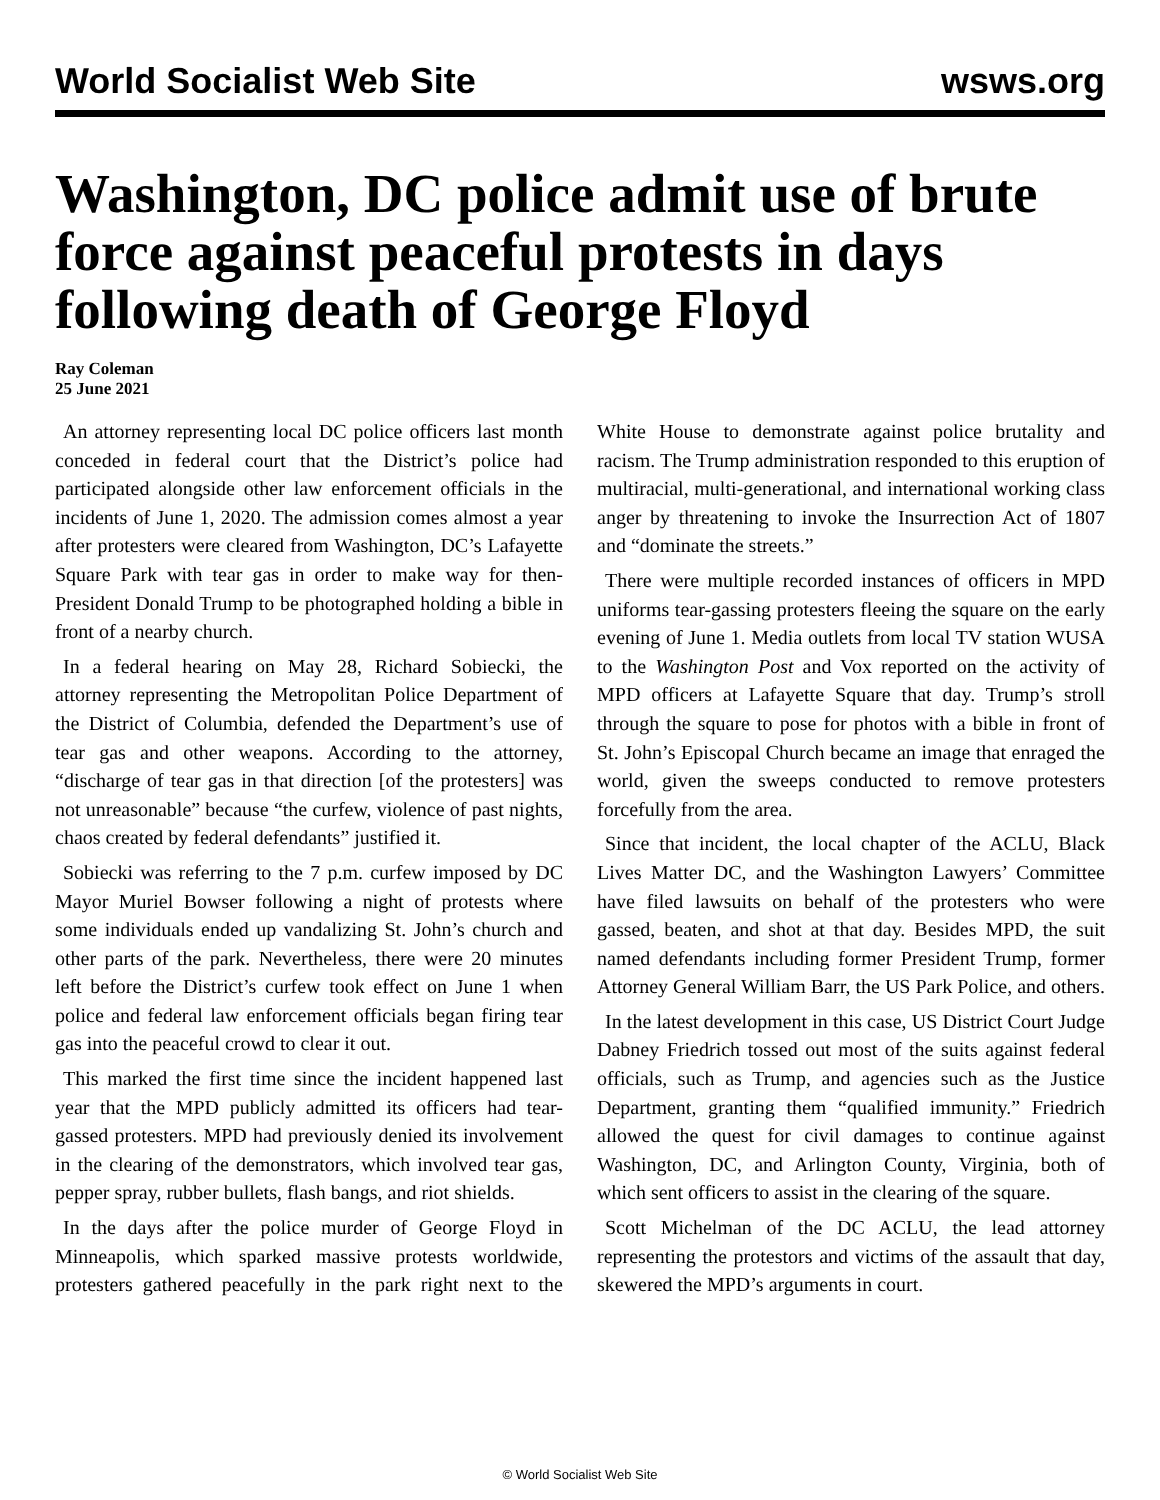World Socialist Web Site wsws.org
Washington, DC police admit use of brute force against peaceful protests in days following death of George Floyd
Ray Coleman
25 June 2021
An attorney representing local DC police officers last month conceded in federal court that the District’s police had participated alongside other law enforcement officials in the incidents of June 1, 2020. The admission comes almost a year after protesters were cleared from Washington, DC’s Lafayette Square Park with tear gas in order to make way for then-President Donald Trump to be photographed holding a bible in front of a nearby church.
In a federal hearing on May 28, Richard Sobiecki, the attorney representing the Metropolitan Police Department of the District of Columbia, defended the Department’s use of tear gas and other weapons. According to the attorney, “discharge of tear gas in that direction [of the protesters] was not unreasonable” because “the curfew, violence of past nights, chaos created by federal defendants” justified it.
Sobiecki was referring to the 7 p.m. curfew imposed by DC Mayor Muriel Bowser following a night of protests where some individuals ended up vandalizing St. John’s church and other parts of the park. Nevertheless, there were 20 minutes left before the District’s curfew took effect on June 1 when police and federal law enforcement officials began firing tear gas into the peaceful crowd to clear it out.
This marked the first time since the incident happened last year that the MPD publicly admitted its officers had tear-gassed protesters. MPD had previously denied its involvement in the clearing of the demonstrators, which involved tear gas, pepper spray, rubber bullets, flash bangs, and riot shields.
In the days after the police murder of George Floyd in Minneapolis, which sparked massive protests worldwide, protesters gathered peacefully in the park right next to the White House to demonstrate against police brutality and racism. The Trump administration responded to this eruption of multiracial, multi-generational, and international working class anger by threatening to invoke the Insurrection Act of 1807 and “dominate the streets.”
There were multiple recorded instances of officers in MPD uniforms tear-gassing protesters fleeing the square on the early evening of June 1. Media outlets from local TV station WUSA to the Washington Post and Vox reported on the activity of MPD officers at Lafayette Square that day. Trump’s stroll through the square to pose for photos with a bible in front of St. John’s Episcopal Church became an image that enraged the world, given the sweeps conducted to remove protesters forcefully from the area.
Since that incident, the local chapter of the ACLU, Black Lives Matter DC, and the Washington Lawyers’ Committee have filed lawsuits on behalf of the protesters who were gassed, beaten, and shot at that day. Besides MPD, the suit named defendants including former President Trump, former Attorney General William Barr, the US Park Police, and others.
In the latest development in this case, US District Court Judge Dabney Friedrich tossed out most of the suits against federal officials, such as Trump, and agencies such as the Justice Department, granting them “qualified immunity.” Friedrich allowed the quest for civil damages to continue against Washington, DC, and Arlington County, Virginia, both of which sent officers to assist in the clearing of the square.
Scott Michelman of the DC ACLU, the lead attorney representing the protestors and victims of the assault that day, skewered the MPD’s arguments in court.
© World Socialist Web Site